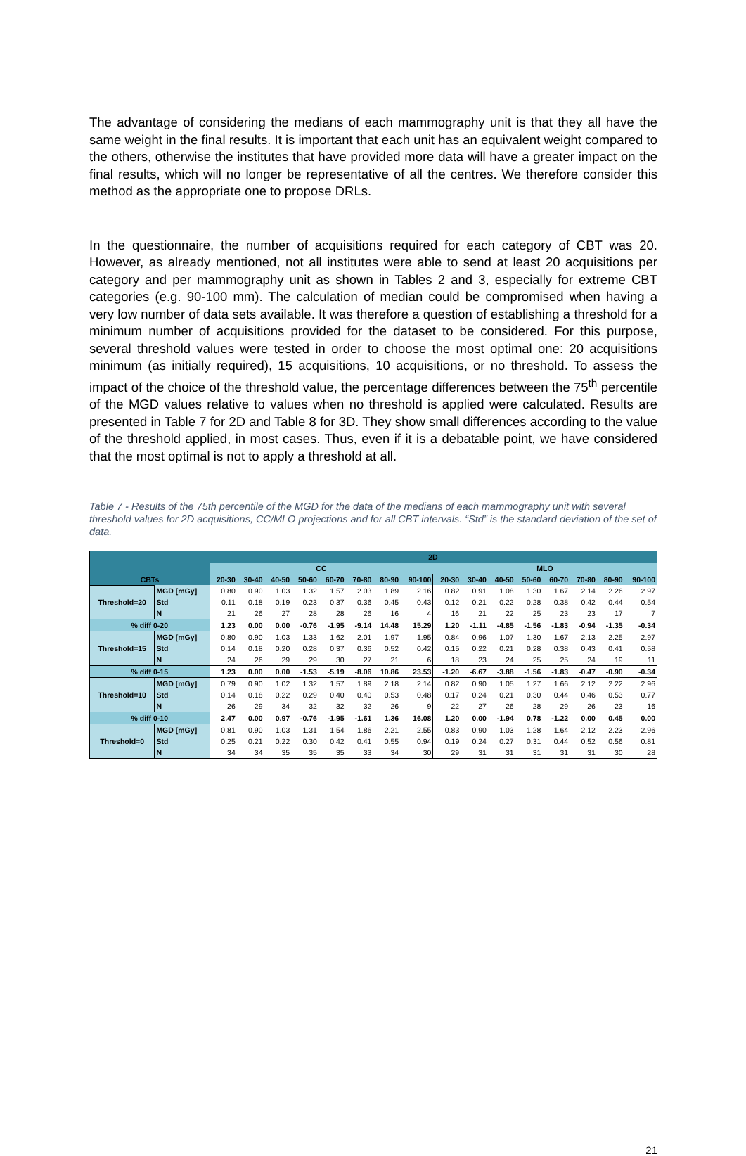The advantage of considering the medians of each mammography unit is that they all have the same weight in the final results. It is important that each unit has an equivalent weight compared to the others, otherwise the institutes that have provided more data will have a greater impact on the final results, which will no longer be representative of all the centres. We therefore consider this method as the appropriate one to propose DRLs.
In the questionnaire, the number of acquisitions required for each category of CBT was 20. However, as already mentioned, not all institutes were able to send at least 20 acquisitions per category and per mammography unit as shown in Tables 2 and 3, especially for extreme CBT categories (e.g. 90-100 mm). The calculation of median could be compromised when having a very low number of data sets available. It was therefore a question of establishing a threshold for a minimum number of acquisitions provided for the dataset to be considered. For this purpose, several threshold values were tested in order to choose the most optimal one: 20 acquisitions minimum (as initially required), 15 acquisitions, 10 acquisitions, or no threshold. To assess the impact of the choice of the threshold value, the percentage differences between the 75<sup>th</sup> percentile of the MGD values relative to values when no threshold is applied were calculated. Results are presented in Table 7 for 2D and Table 8 for 3D. They show small differences according to the value of the threshold applied, in most cases. Thus, even if it is a debatable point, we have considered that the most optimal is not to apply a threshold at all.
Table 7 - Results of the 75th percentile of the MGD for the data of the medians of each mammography unit with several threshold values for 2D acquisitions, CC/MLO projections and for all CBT intervals. “Std” is the standard deviation of the set of data.
| CBTs | | 2D | | | | | | | | | | | | | | | |
| --- | --- | --- | --- | --- | --- | --- | --- | --- | --- | --- | --- | --- | --- | --- | --- | --- | --- |
| | | CC | | | | | | | | MLO | | | | | | | |
| | | 20-30 | 30-40 | 40-50 | 50-60 | 60-70 | 70-80 | 80-90 | 90-100 | 20-30 | 30-40 | 40-50 | 50-60 | 60-70 | 70-80 | 80-90 | 90-100 |
| Threshold=20 | MGD [mGy] | 0.80 | 0.90 | 1.03 | 1.32 | 1.57 | 2.03 | 1.89 | 2.16 | 0.82 | 0.91 | 1.08 | 1.30 | 1.67 | 2.14 | 2.26 | 2.97 |
| | Std | 0.11 | 0.18 | 0.19 | 0.23 | 0.37 | 0.36 | 0.45 | 0.43 | 0.12 | 0.21 | 0.22 | 0.28 | 0.38 | 0.42 | 0.44 | 0.54 |
| | N | 21 | 26 | 27 | 28 | 28 | 26 | 16 | 4 | 16 | 21 | 22 | 25 | 23 | 23 | 17 | 7 |
| % diff 0-20 | | 1.23 | 0.00 | 0.00 | -0.76 | -1.95 | -9.14 | 14.48 | 15.29 | 1.20 | -1.11 | -4.85 | -1.56 | -1.83 | -0.94 | -1.35 | -0.34 |
| Threshold=15 | MGD [mGy] | 0.80 | 0.90 | 1.03 | 1.33 | 1.62 | 2.01 | 1.97 | 1.95 | 0.84 | 0.96 | 1.07 | 1.30 | 1.67 | 2.13 | 2.25 | 2.97 |
| | Std | 0.14 | 0.18 | 0.20 | 0.28 | 0.37 | 0.36 | 0.52 | 0.42 | 0.15 | 0.22 | 0.21 | 0.28 | 0.38 | 0.43 | 0.41 | 0.58 |
| | N | 24 | 26 | 29 | 29 | 30 | 27 | 21 | 6 | 18 | 23 | 24 | 25 | 25 | 24 | 19 | 11 |
| % diff 0-15 | | 1.23 | 0.00 | 0.00 | -1.53 | -5.19 | -8.06 | 10.86 | 23.53 | -1.20 | -6.67 | -3.88 | -1.56 | -1.83 | -0.47 | -0.90 | -0.34 |
| Threshold=10 | MGD [mGy] | 0.79 | 0.90 | 1.02 | 1.32 | 1.57 | 1.89 | 2.18 | 2.14 | 0.82 | 0.90 | 1.05 | 1.27 | 1.66 | 2.12 | 2.22 | 2.96 |
| | Std | 0.14 | 0.18 | 0.22 | 0.29 | 0.40 | 0.40 | 0.53 | 0.48 | 0.17 | 0.24 | 0.21 | 0.30 | 0.44 | 0.46 | 0.53 | 0.77 |
| | N | 26 | 29 | 34 | 32 | 32 | 32 | 26 | 9 | 22 | 27 | 26 | 28 | 29 | 26 | 23 | 16 |
| % diff 0-10 | | 2.47 | 0.00 | 0.97 | -0.76 | -1.95 | -1.61 | 1.36 | 16.08 | 1.20 | 0.00 | -1.94 | 0.78 | -1.22 | 0.00 | 0.45 | 0.00 |
| Threshold=0 | MGD [mGy] | 0.81 | 0.90 | 1.03 | 1.31 | 1.54 | 1.86 | 2.21 | 2.55 | 0.83 | 0.90 | 1.03 | 1.28 | 1.64 | 2.12 | 2.23 | 2.96 |
| | Std | 0.25 | 0.21 | 0.22 | 0.30 | 0.42 | 0.41 | 0.55 | 0.94 | 0.19 | 0.24 | 0.27 | 0.31 | 0.44 | 0.52 | 0.56 | 0.81 |
| | N | 34 | 34 | 35 | 35 | 35 | 33 | 34 | 30 | 29 | 31 | 31 | 31 | 31 | 31 | 30 | 28 |
21